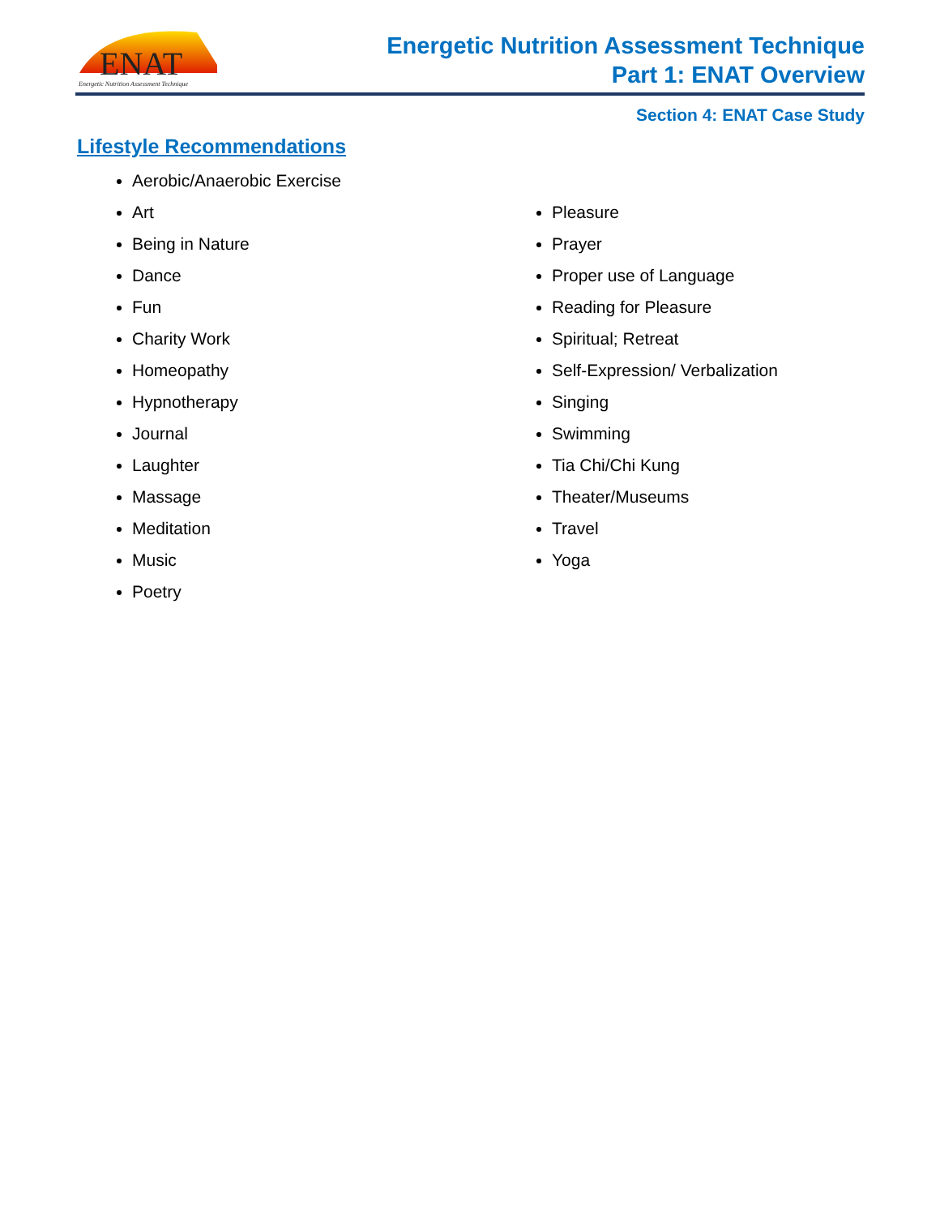ENAT
Energetic Nutrition Assessment Technique
Energetic Nutrition Assessment Technique
Part 1: ENAT Overview
Section 4: ENAT Case Study
Lifestyle Recommendations
Aerobic/Anaerobic Exercise
Art
Being in Nature
Dance
Fun
Charity Work
Homeopathy
Hypnotherapy
Journal
Laughter
Massage
Meditation
Music
Poetry
Pleasure
Prayer
Proper use of Language
Reading for Pleasure
Spiritual; Retreat
Self-Expression/ Verbalization
Singing
Swimming
Tia Chi/Chi Kung
Theater/Museums
Travel
Yoga